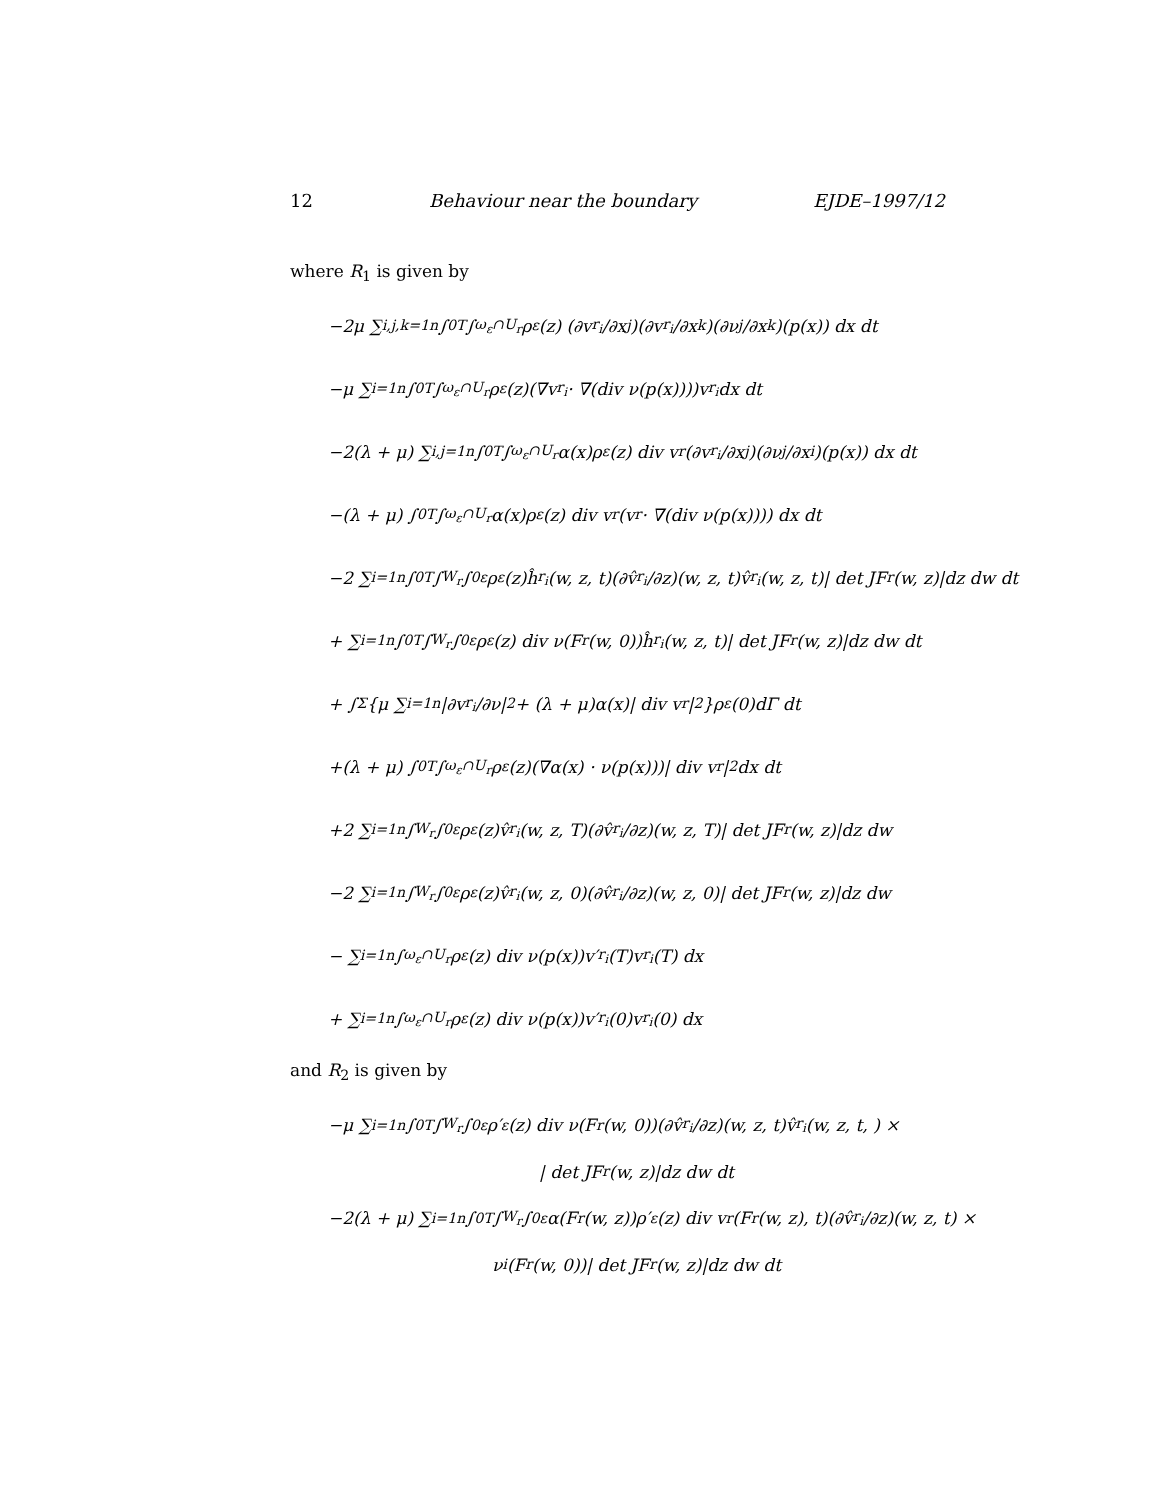12 Behaviour near the boundary EJDE–1997/12
where R<sub>1</sub> is given by
−2μ ∑<sub>i,j,k=1</sub><sup>n</sup> ∫<sub>0</sub><sup>T</sup> ∫<sub>ω<sub>ε</sub>∩U<sub>r</sub></sub> ρ<sub>ε</sub>(z) (∂v<sub>r<sub>i</sub></sub>/∂x<sub>j</sub>)(∂v<sub>r<sub>i</sub></sub>/∂x<sub>k</sub>)(∂ν<sub>j</sub>/∂x<sub>k</sub>)(p(x)) dx dt
−μ ∑<sub>i=1</sub><sup>n</sup> ∫<sub>0</sub><sup>T</sup> ∫<sub>ω<sub>ε</sub>∩U<sub>r</sub></sub> ρ<sub>ε</sub>(z)(∇v<sub>r<sub>i</sub></sub> · ∇(div ν(p(x))))v<sub>r<sub>i</sub></sub> dx dt
−2(λ + μ) ∑<sub>i,j=1</sub><sup>n</sup> ∫<sub>0</sub><sup>T</sup> ∫<sub>ω<sub>ε</sub>∩U<sub>r</sub></sub> α(x)ρ<sub>ε</sub>(z) div v<sub>r</sub> (∂v<sub>r<sub>i</sub></sub>/∂x<sub>j</sub>)(∂ν<sub>j</sub>/∂x<sub>i</sub>)(p(x)) dx dt
−(λ + μ) ∫<sub>0</sub><sup>T</sup> ∫<sub>ω<sub>ε</sub>∩U<sub>r</sub></sub> α(x)ρ<sub>ε</sub>(z) div v<sub>r</sub>(v<sub>r</sub> · ∇(div ν(p(x)))) dx dt
−2 ∑<sub>i=1</sub><sup>n</sup> ∫<sub>0</sub><sup>T</sup> ∫<sub>W<sub>r</sub></sub> ∫<sub>0</sub><sup>ε</sup> ρ<sub>ε</sub>(z)ĥ<sub>r<sub>i</sub></sub>(w, z, t)(∂v̂<sub>r<sub>i</sub></sub>/∂z)(w, z, t)v̂<sub>r<sub>i</sub></sub>(w, z, t)| det JF<sub>r</sub>(w, z)|dz dw dt
+ ∑<sub>i=1</sub><sup>n</sup> ∫<sub>0</sub><sup>T</sup> ∫<sub>W<sub>r</sub></sub> ∫<sub>0</sub><sup>ε</sup> ρ<sub>ε</sub>(z) div ν(F<sub>r</sub>(w, 0))ĥ<sub>r<sub>i</sub></sub>(w, z, t)| det JF<sub>r</sub>(w, z)|dz dw dt
+ ∫<sub>Σ</sub> {μ ∑<sub>i=1</sub><sup>n</sup> |∂v<sub>r<sub>i</sub></sub>/∂ν|<sup>2</sup> + (λ + μ)α(x)| div v<sub>r</sub>|<sup>2</sup>}ρ<sub>ε</sub>(0)dΓ dt
+(λ + μ) ∫<sub>0</sub><sup>T</sup> ∫<sub>ω<sub>ε</sub>∩U<sub>r</sub></sub> ρ<sub>ε</sub>(z)(∇α(x) · ν(p(x)))| div v<sub>r</sub>|<sup>2</sup> dx dt
+2 ∑<sub>i=1</sub><sup>n</sup> ∫<sub>W<sub>r</sub></sub> ∫<sub>0</sub><sup>ε</sup> ρ<sub>ε</sub>(z)v̂<sub>r<sub>i</sub></sub>(w, z, T)(∂v̂<sub>r<sub>i</sub></sub>/∂z)(w, z, T)| det JF<sub>r</sub>(w, z)|dz dw
−2 ∑<sub>i=1</sub><sup>n</sup> ∫<sub>W<sub>r</sub></sub> ∫<sub>0</sub><sup>ε</sup> ρ<sub>ε</sub>(z)v̂<sub>r<sub>i</sub></sub>(w, z, 0)(∂v̂<sub>r<sub>i</sub></sub>/∂z)(w, z, 0)| det JF<sub>r</sub>(w, z)|dz dw
− ∑<sub>i=1</sub><sup>n</sup> ∫<sub>ω<sub>ε</sub>∩U<sub>r</sub></sub> ρ<sub>ε</sub>(z) div ν(p(x))v′<sub>r<sub>i</sub></sub>(T)v<sub>r<sub>i</sub></sub>(T) dx
+ ∑<sub>i=1</sub><sup>n</sup> ∫<sub>ω<sub>ε</sub>∩U<sub>r</sub></sub> ρ<sub>ε</sub>(z) div ν(p(x))v′<sub>r<sub>i</sub></sub>(0)v<sub>r<sub>i</sub></sub>(0) dx
and R<sub>2</sub> is given by
−μ ∑<sub>i=1</sub><sup>n</sup> ∫<sub>0</sub><sup>T</sup> ∫<sub>W<sub>r</sub></sub> ∫<sub>0</sub><sup>ε</sup> ρ′<sub>ε</sub>(z) div ν(F<sub>r</sub>(w, 0))(∂v̂<sub>r<sub>i</sub></sub>/∂z)(w, z, t)v̂<sub>r<sub>i</sub></sub>(w, z, t, ) ×
| det JF<sub>r</sub>(w, z)|dz dw dt
−2(λ + μ) ∑<sub>i=1</sub><sup>n</sup> ∫<sub>0</sub><sup>T</sup> ∫<sub>W<sub>r</sub></sub> ∫<sub>0</sub><sup>ε</sup> α(F<sub>r</sub>(w, z))ρ′<sub>ε</sub>(z) div v<sub>r</sub>(F<sub>r</sub>(w, z), t)(∂v̂<sub>r<sub>i</sub></sub>/∂z)(w, z, t) ×
ν<sub>i</sub>(F<sub>r</sub>(w, 0))| det JF<sub>r</sub>(w, z)|dz dw dt